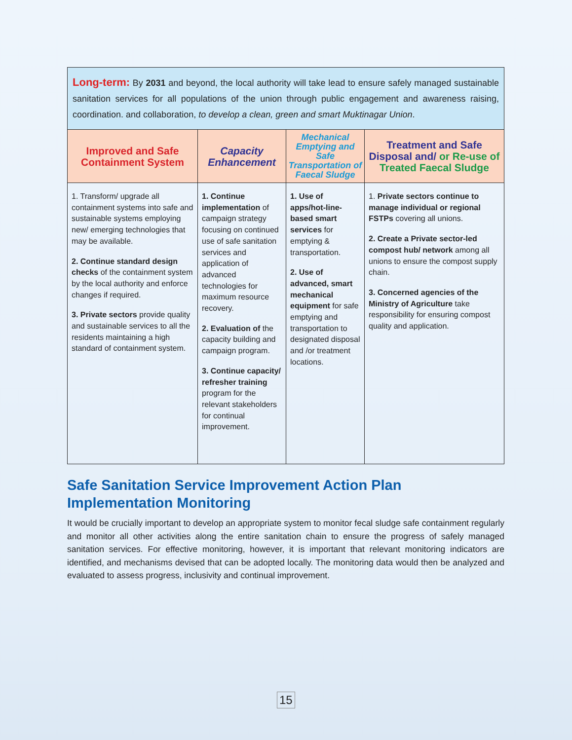| Long-term: By 2031 and beyond, the local authority will take lead to ensure safely managed sustainable sanitation services for all populations of the union through public engagement and awareness raising, coordination. and collaboration, to develop a clean, green and smart Muktinagar Union . | | | |
| Improved and Safe Containment System | Capacity Enhancement | Mechanical Emptying and Safe Transportation of Faecal Sludge | Treatment and Safe Disposal and/ or Re-use of Treated Faecal Sludge |
| 1. Transform/ upgrade all containment systems into safe and sustainable systems employing new/ emerging technologies that may be available. 2. Continue standard design checks of the containment system by the local authority and enforce changes if required. 3. Private sectors provide quality and sustainable services to all the residents maintaining a high standard of containment system. | 1. Continue implementation of campaign strategy focusing on continued use of safe sanitation services and application of advanced technologies for maximum resource recovery. 2. Evaluation of the capacity building and campaign program. 3. Continue capacity/ refresher training program for the relevant stakeholders for continual improvement. | 1. Use of apps/hot-line-based smart services for emptying & transportation. 2. Use of advanced, smart mechanical equipment for safe emptying and transportation to designated disposal and /or treatment locations. | 1. Private sectors continue to manage individual or regional FSTPs covering all unions. 2. Create a Private sector-led compost hub/ network among all unions to ensure the compost supply chain. 3. Concerned agencies of the Ministry of Agriculture take responsibility for ensuring compost quality and application. |
Safe Sanitation Service Improvement Action Plan Implementation Monitoring
It would be crucially important to develop an appropriate system to monitor fecal sludge safe containment regularly and monitor all other activities along the entire sanitation chain to ensure the progress of safely managed sanitation services. For effective monitoring, however, it is important that relevant monitoring indicators are identified, and mechanisms devised that can be adopted locally. The monitoring data would then be analyzed and evaluated to assess progress, inclusivity and continual improvement.
15